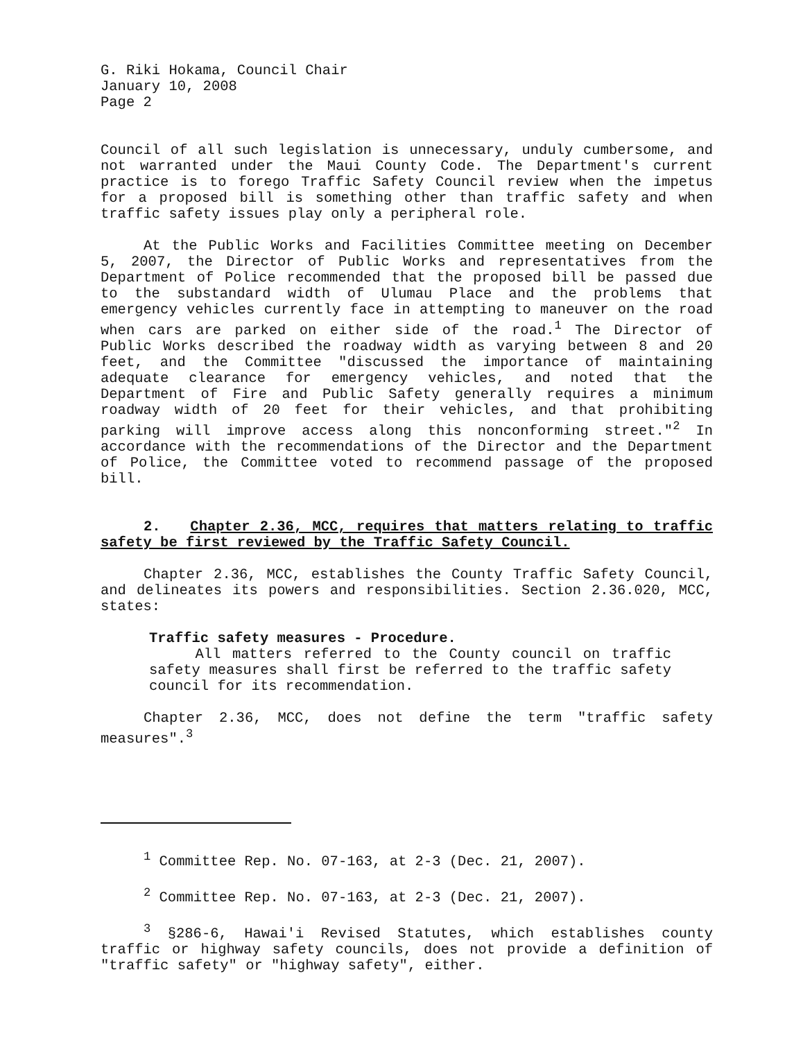G. Riki Hokama, Council Chair
January 10, 2008
Page 2
Council of all such legislation is unnecessary, unduly cumbersome, and not warranted under the Maui County Code. The Department's current practice is to forego Traffic Safety Council review when the impetus for a proposed bill is something other than traffic safety and when traffic safety issues play only a peripheral role.
At the Public Works and Facilities Committee meeting on December 5, 2007, the Director of Public Works and representatives from the Department of Police recommended that the proposed bill be passed due to the substandard width of Ulumau Place and the problems that emergency vehicles currently face in attempting to maneuver on the road when cars are parked on either side of the road.<sup>1</sup> The Director of Public Works described the roadway width as varying between 8 and 20 feet, and the Committee "discussed the importance of maintaining adequate clearance for emergency vehicles, and noted that the Department of Fire and Public Safety generally requires a minimum roadway width of 20 feet for their vehicles, and that prohibiting parking will improve access along this nonconforming street."<sup>2</sup> In accordance with the recommendations of the Director and the Department of Police, the Committee voted to recommend passage of the proposed bill.
2. Chapter 2.36, MCC, requires that matters relating to traffic safety be first reviewed by the Traffic Safety Council.
Chapter 2.36, MCC, establishes the County Traffic Safety Council, and delineates its powers and responsibilities. Section 2.36.020, MCC, states:
Traffic safety measures - Procedure.
All matters referred to the County council on traffic safety measures shall first be referred to the traffic safety council for its recommendation.
Chapter 2.36, MCC, does not define the term "traffic safety measures".<sup>3</sup>
<sup>1</sup> Committee Rep. No. 07-163, at 2-3 (Dec. 21, 2007).
<sup>2</sup> Committee Rep. No. 07-163, at 2-3 (Dec. 21, 2007).
<sup>3</sup> §286-6, Hawai'i Revised Statutes, which establishes county traffic or highway safety councils, does not provide a definition of "traffic safety" or "highway safety", either.